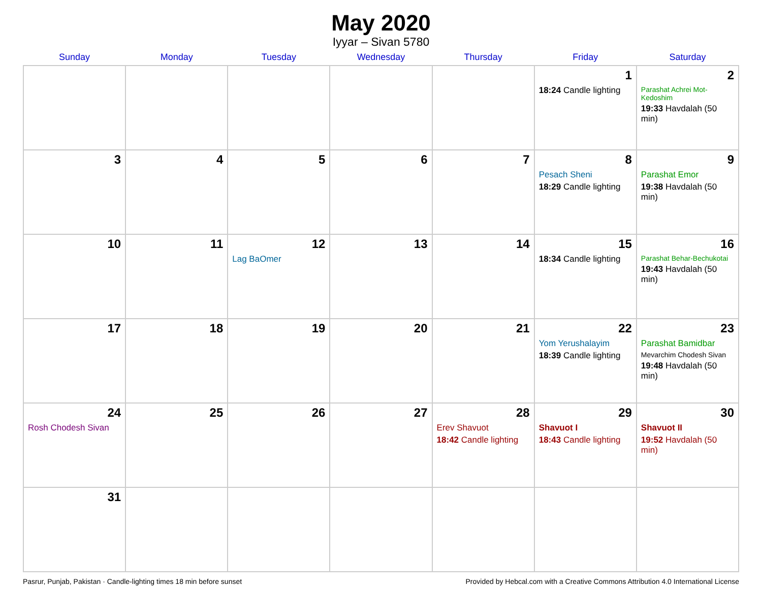May 2020
Iyyar – Sivan 5780
| Sunday | Monday | Tuesday | Wednesday | Thursday | Friday | Saturday |
| --- | --- | --- | --- | --- | --- | --- |
| | | | | | 1 18:24 Candle lighting | 2 Parashat Achrei Mot-Kedoshim 19:33 Havdalah (50 min) |
| 3 | 4 | 5 | 6 | 7 | 8 Pesach Sheni 18:29 Candle lighting | 9 Parashat Emor 19:38 Havdalah (50 min) |
| 10 | 11 | 12 Lag BaOmer | 13 | 14 | 15 18:34 Candle lighting | 16 Parashat Behar-Bechukotai 19:43 Havdalah (50 min) |
| 17 | 18 | 19 | 20 | 21 | 22 Yom Yerushalayim 18:39 Candle lighting | 23 Parashat Bamidbar Mevarchim Chodesh Sivan 19:48 Havdalah (50 min) |
| 24 Rosh Chodesh Sivan | 25 | 26 | 27 | 28 Erev Shavuot 18:42 Candle lighting | 29 Shavuot I 18:43 Candle lighting | 30 Shavuot II 19:52 Havdalah (50 min) |
| 31 | | | | | | |
Pasrur, Punjab, Pakistan · Candle-lighting times 18 min before sunset Provided by Hebcal.com with a Creative Commons Attribution 4.0 International License